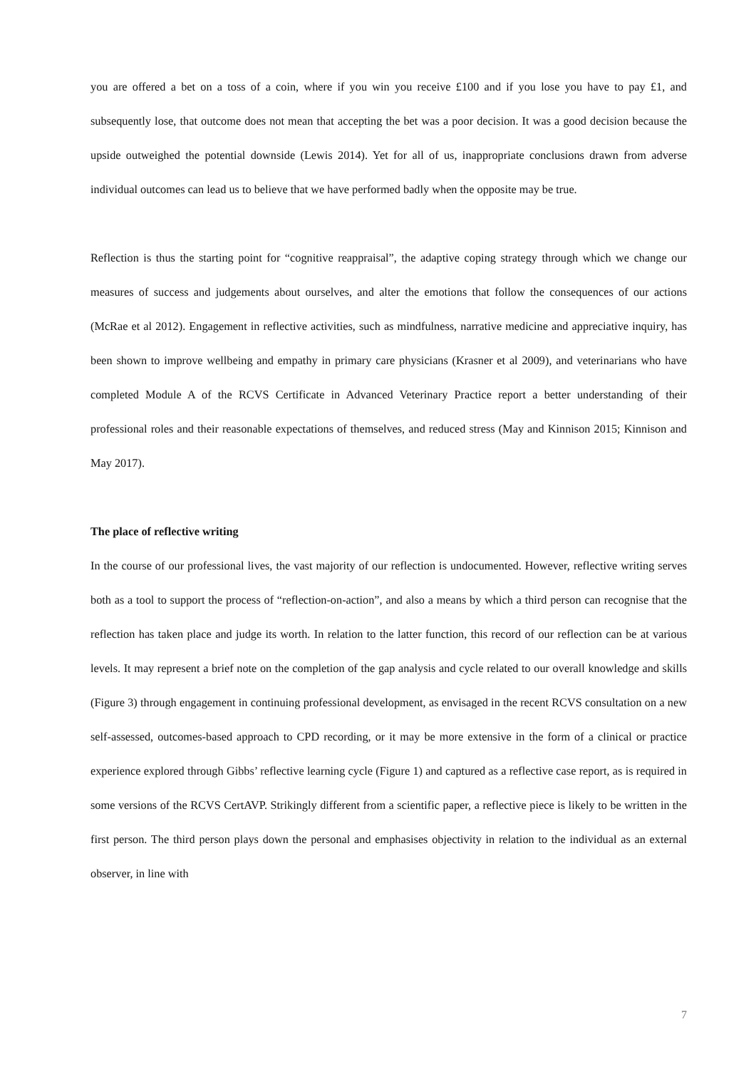you are offered a bet on a toss of a coin, where if you win you receive £100 and if you lose you have to pay £1, and subsequently lose, that outcome does not mean that accepting the bet was a poor decision. It was a good decision because the upside outweighed the potential downside (Lewis 2014). Yet for all of us, inappropriate conclusions drawn from adverse individual outcomes can lead us to believe that we have performed badly when the opposite may be true.
Reflection is thus the starting point for “cognitive reappraisal”, the adaptive coping strategy through which we change our measures of success and judgements about ourselves, and alter the emotions that follow the consequences of our actions (McRae et al 2012). Engagement in reflective activities, such as mindfulness, narrative medicine and appreciative inquiry, has been shown to improve wellbeing and empathy in primary care physicians (Krasner et al 2009), and veterinarians who have completed Module A of the RCVS Certificate in Advanced Veterinary Practice report a better understanding of their professional roles and their reasonable expectations of themselves, and reduced stress (May and Kinnison 2015; Kinnison and May 2017).
The place of reflective writing
In the course of our professional lives, the vast majority of our reflection is undocumented. However, reflective writing serves both as a tool to support the process of “reflection-on-action”, and also a means by which a third person can recognise that the reflection has taken place and judge its worth. In relation to the latter function, this record of our reflection can be at various levels. It may represent a brief note on the completion of the gap analysis and cycle related to our overall knowledge and skills (Figure 3) through engagement in continuing professional development, as envisaged in the recent RCVS consultation on a new self-assessed, outcomes-based approach to CPD recording, or it may be more extensive in the form of a clinical or practice experience explored through Gibbs’ reflective learning cycle (Figure 1) and captured as a reflective case report, as is required in some versions of the RCVS CertAVP. Strikingly different from a scientific paper, a reflective piece is likely to be written in the first person. The third person plays down the personal and emphasises objectivity in relation to the individual as an external observer, in line with
7